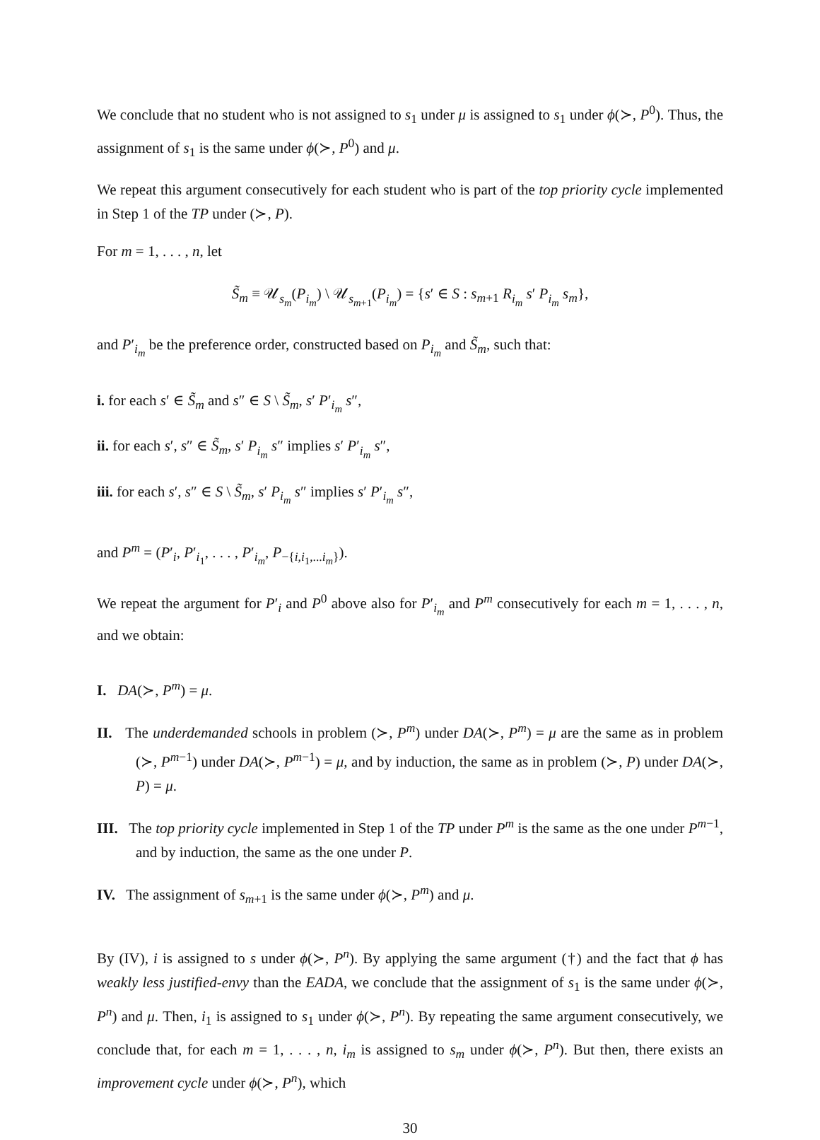We conclude that no student who is not assigned to s<sub>1</sub> under μ is assigned to s<sub>1</sub> under ϕ(≻, P<sup>0</sup>). Thus, the assignment of s<sub>1</sub> is the same under ϕ(≻, P<sup>0</sup>) and μ.
We repeat this argument consecutively for each student who is part of the top priority cycle implemented in Step 1 of the TP under (≻, P).
For m = 1, . . . , n, let
S̃<sub>m</sub> ≡ 𝒰<sub>s<sub>m</sub></sub>(P<sub>i<sub>m</sub></sub>) \ 𝒰<sub>s<sub>m+1</sub></sub>(P<sub>i<sub>m</sub></sub>) = {s′ ∈ S : s<sub>m+1</sub> R<sub>i<sub>m</sub></sub> s′ P<sub>i<sub>m</sub></sub> s<sub>m</sub>},
and P′<sub>i<sub>m</sub></sub> be the preference order, constructed based on P<sub>i<sub>m</sub></sub> and S̃<sub>m</sub>, such that:
i. for each s′ ∈ S̃<sub>m</sub> and s″ ∈ S \ S̃<sub>m</sub>, s′ P′<sub>i<sub>m</sub></sub> s″,
ii. for each s′, s″ ∈ S̃<sub>m</sub>, s′ P<sub>i<sub>m</sub></sub> s″ implies s′ P′<sub>i<sub>m</sub></sub> s″,
iii. for each s′, s″ ∈ S \ S̃<sub>m</sub>, s′ P<sub>i<sub>m</sub></sub> s″ implies s′ P′<sub>i<sub>m</sub></sub> s″,
and P<sup>m</sup> = (P′<sub>i</sub>, P′<sub>i<sub>1</sub></sub>, . . . , P′<sub>i<sub>m</sub></sub>, P<sub>−{i,i<sub>1</sub>,...i<sub>m</sub>}</sub>).
We repeat the argument for P′<sub>i</sub> and P<sup>0</sup> above also for P′<sub>i<sub>m</sub></sub> and P<sup>m</sup> consecutively for each m = 1, . . . , n, and we obtain:
I. DA(≻, P<sup>m</sup>) = μ.
II. The underdemanded schools in problem (≻, P<sup>m</sup>) under DA(≻, P<sup>m</sup>) = μ are the same as in problem (≻, P<sup>m−1</sup>) under DA(≻, P<sup>m−1</sup>) = μ, and by induction, the same as in problem (≻, P) under DA(≻, P) = μ.
III. The top priority cycle implemented in Step 1 of the TP under P<sup>m</sup> is the same as the one under P<sup>m−1</sup>, and by induction, the same as the one under P.
IV. The assignment of s<sub>m+1</sub> is the same under ϕ(≻, P<sup>m</sup>) and μ.
By (IV), i is assigned to s under ϕ(≻, P<sup>n</sup>). By applying the same argument (†) and the fact that ϕ has weakly less justified-envy than the EADA, we conclude that the assignment of s<sub>1</sub> is the same under ϕ(≻, P<sup>n</sup>) and μ. Then, i<sub>1</sub> is assigned to s<sub>1</sub> under ϕ(≻, P<sup>n</sup>). By repeating the same argument consecutively, we conclude that, for each m = 1, . . . , n, i<sub>m</sub> is assigned to s<sub>m</sub> under ϕ(≻, P<sup>n</sup>). But then, there exists an improvement cycle under ϕ(≻, P<sup>n</sup>), which
30